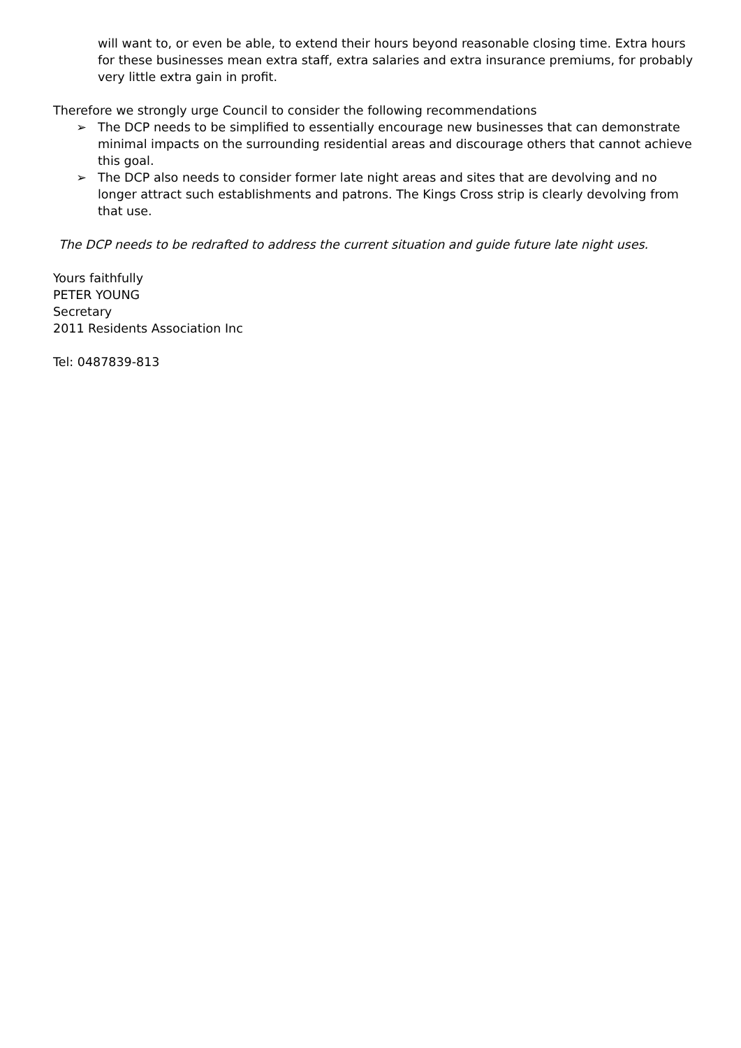will want to, or even be able, to extend their hours beyond reasonable closing time. Extra hours for these businesses mean extra staff, extra salaries and extra insurance premiums, for probably very little extra gain in profit.
Therefore we strongly urge Council to consider the following recommendations
➢ The DCP needs to be simplified to essentially encourage new businesses that can demonstrate minimal impacts on the surrounding residential areas and discourage others that cannot achieve this goal.
➢ The DCP also needs to consider former late night areas and sites that are devolving and no longer attract such establishments and patrons. The Kings Cross strip is clearly devolving from that use.
The DCP needs to be redrafted to address the current situation and guide future late night uses.
Yours faithfully
PETER YOUNG
Secretary
2011 Residents Association Inc
Tel: 0487839-813